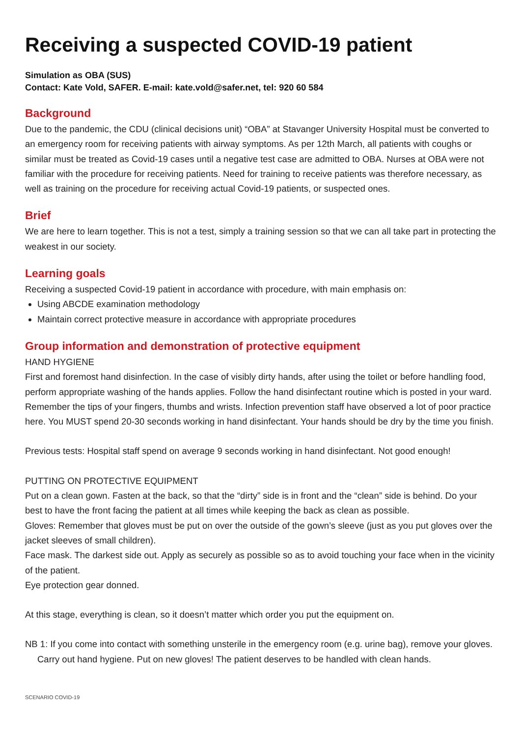Receiving a suspected COVID-19 patient
Simulation as OBA (SUS)
Contact: Kate Vold, SAFER. E-mail: kate.vold@safer.net, tel: 920 60 584
Background
Due to the pandemic, the CDU (clinical decisions unit) “OBA” at Stavanger University Hospital must be converted to an emergency room for receiving patients with airway symptoms. As per 12th March, all patients with coughs or similar must be treated as Covid-19 cases until a negative test case are admitted to OBA. Nurses at OBA were not familiar with the procedure for receiving patients. Need for training to receive patients was therefore necessary, as well as training on the procedure for receiving actual Covid-19 patients, or suspected ones.
Brief
We are here to learn together. This is not a test, simply a training session so that we can all take part in protecting the weakest in our society.
Learning goals
Receiving a suspected Covid-19 patient in accordance with procedure, with main emphasis on:
Using ABCDE examination methodology
Maintain correct protective measure in accordance with appropriate procedures
Group information and demonstration of protective equipment
HAND HYGIENE
First and foremost hand disinfection. In the case of visibly dirty hands, after using the toilet or before handling food, perform appropriate washing of the hands applies. Follow the hand disinfectant routine which is posted in your ward. Remember the tips of your fingers, thumbs and wrists. Infection prevention staff have observed a lot of poor practice here. You MUST spend 20-30 seconds working in hand disinfectant. Your hands should be dry by the time you finish.
Previous tests: Hospital staff spend on average 9 seconds working in hand disinfectant. Not good enough!
PUTTING ON PROTECTIVE EQUIPMENT
Put on a clean gown. Fasten at the back, so that the “dirty” side is in front and the “clean” side is behind. Do your best to have the front facing the patient at all times while keeping the back as clean as possible.
Gloves: Remember that gloves must be put on over the outside of the gown’s sleeve (just as you put gloves over the jacket sleeves of small children).
Face mask. The darkest side out. Apply as securely as possible so as to avoid touching your face when in the vicinity of the patient.
Eye protection gear donned.
At this stage, everything is clean, so it doesn’t matter which order you put the equipment on.
NB 1: If you come into contact with something unsterile in the emergency room (e.g. urine bag), remove your gloves. Carry out hand hygiene. Put on new gloves! The patient deserves to be handled with clean hands.
SCENARIO COVID-19